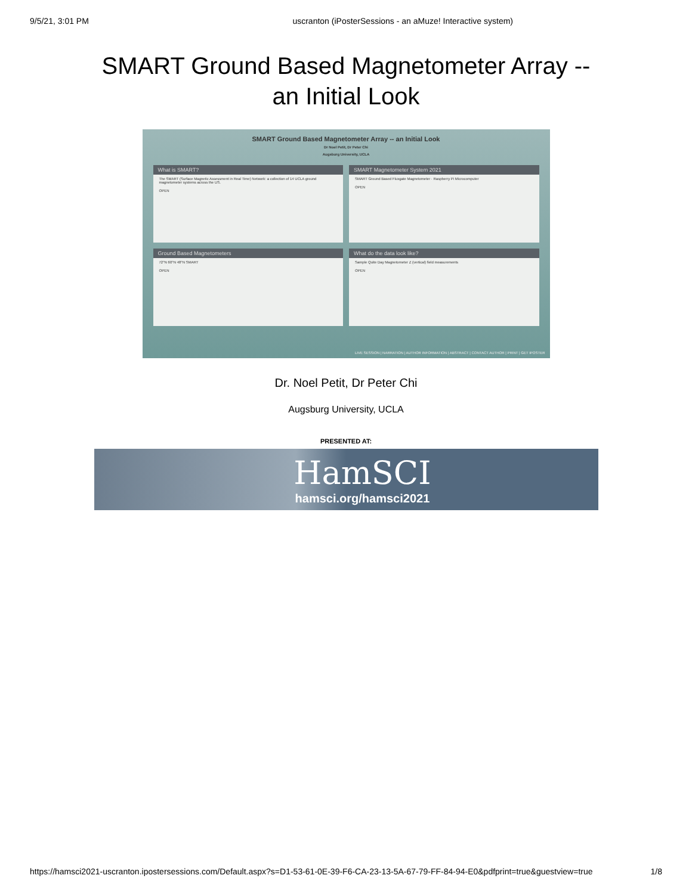9/5/21, 3:01 PM uscranton (iPosterSessions - an aMuze! Interactive system)
SMART Ground Based Magnetometer Array --
an Initial Look
SMART Ground Based Magnetometer Array -- an Initial Look
Dr Noel Petit, Dr Peter Chi
Augsburg University, UCLA
What is SMART?
The SMART (Surface Magnetic Assessment in Real Time) Network: a collection of 14 UCLA ground magnetometer systems across the US.
OPEN
SMART Magnetometer System 2021
SMART Ground Based Fluxgate Magnetometer · Raspberry Pi Microcomputer
OPEN
Ground Based Magnetometers
72°N 60°N 48°N SMART
OPEN
What do the data look like?
Sample Quite Day Magnetometer Z (vertical) field measurements
OPEN
LIVE SESSION | NARRATION | AUTHOR INFORMATION | ABSTRACT | CONTACT AUTHOR | PRINT | GET IPOSTER
Dr. Noel Petit, Dr Peter Chi
Augsburg University, UCLA
PRESENTED AT:
HamSCI
hamsci.org/hamsci2021
https://hamsci2021-uscranton.ipostersessions.com/Default.aspx?s=D1-53-61-0E-39-F6-CA-23-13-5A-67-79-FF-84-94-E0&pdfprint=true&guestview=true 1/8